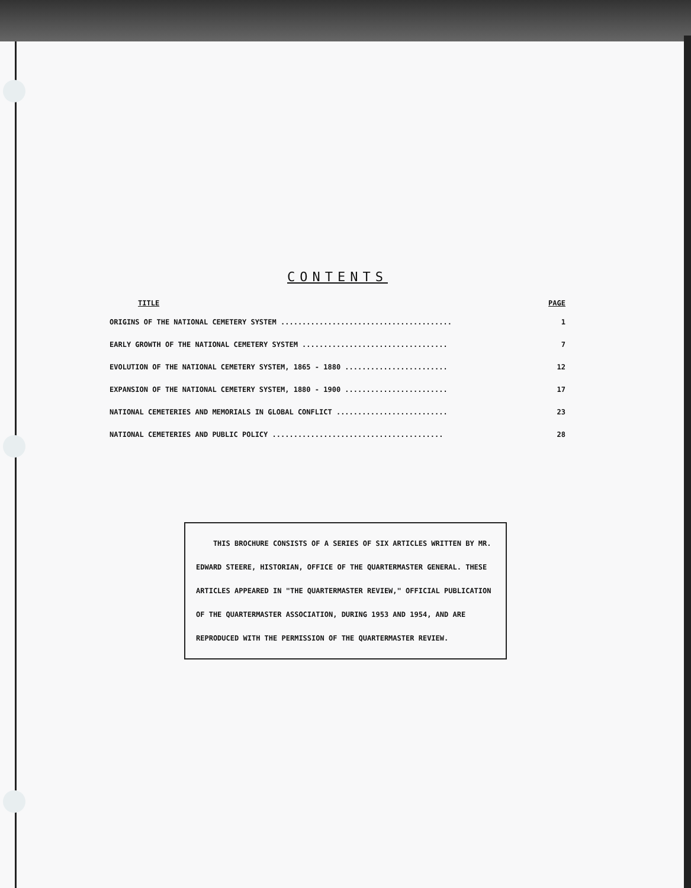CONTENTS
TITLE PAGE
ORIGINS OF THE NATIONAL CEMETERY SYSTEM ........................................ 1
EARLY GROWTH OF THE NATIONAL CEMETERY SYSTEM .................................. 7
EVOLUTION OF THE NATIONAL CEMETERY SYSTEM, 1865 - 1880 ........................ 12
EXPANSION OF THE NATIONAL CEMETERY SYSTEM, 1880 - 1900 ........................ 17
NATIONAL CEMETERIES AND MEMORIALS IN GLOBAL CONFLICT .......................... 23
NATIONAL CEMETERIES AND PUBLIC POLICY ........................................ 28
THIS BROCHURE CONSISTS OF A SERIES OF SIX ARTICLES WRITTEN BY MR. EDWARD STEERE, HISTORIAN, OFFICE OF THE QUARTERMASTER GENERAL. THESE ARTICLES APPEARED IN "THE QUARTERMASTER REVIEW," OFFICIAL PUBLICATION OF THE QUARTERMASTER ASSOCIATION, DURING 1953 AND 1954, AND ARE REPRODUCED WITH THE PERMISSION OF THE QUARTERMASTER REVIEW.